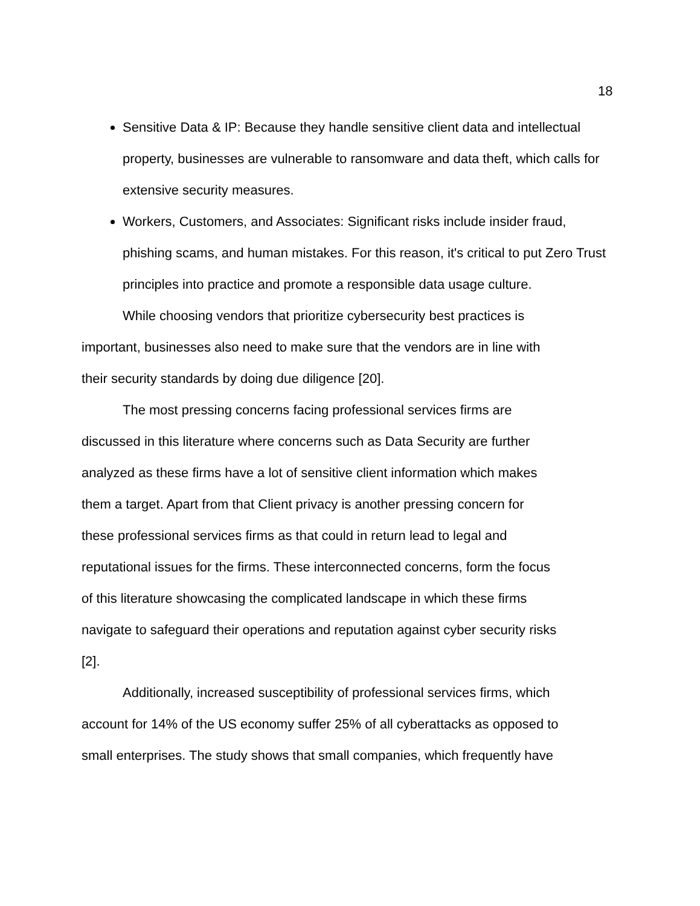18
Sensitive Data & IP: Because they handle sensitive client data and intellectual property, businesses are vulnerable to ransomware and data theft, which calls for extensive security measures.
Workers, Customers, and Associates: Significant risks include insider fraud, phishing scams, and human mistakes. For this reason, it's critical to put Zero Trust principles into practice and promote a responsible data usage culture.
While choosing vendors that prioritize cybersecurity best practices is
important, businesses also need to make sure that the vendors are in line with
their security standards by doing due diligence [20].
The most pressing concerns facing professional services firms are
discussed in this literature where concerns such as Data Security are further
analyzed as these firms have a lot of sensitive client information which makes
them a target. Apart from that Client privacy is another pressing concern for
these professional services firms as that could in return lead to legal and
reputational issues for the firms. These interconnected concerns, form the focus
of this literature showcasing the complicated landscape in which these firms
navigate to safeguard their operations and reputation against cyber security risks
[2].
Additionally, increased susceptibility of professional services firms, which
account for 14% of the US economy suffer 25% of all cyberattacks as opposed to
small enterprises. The study shows that small companies, which frequently have